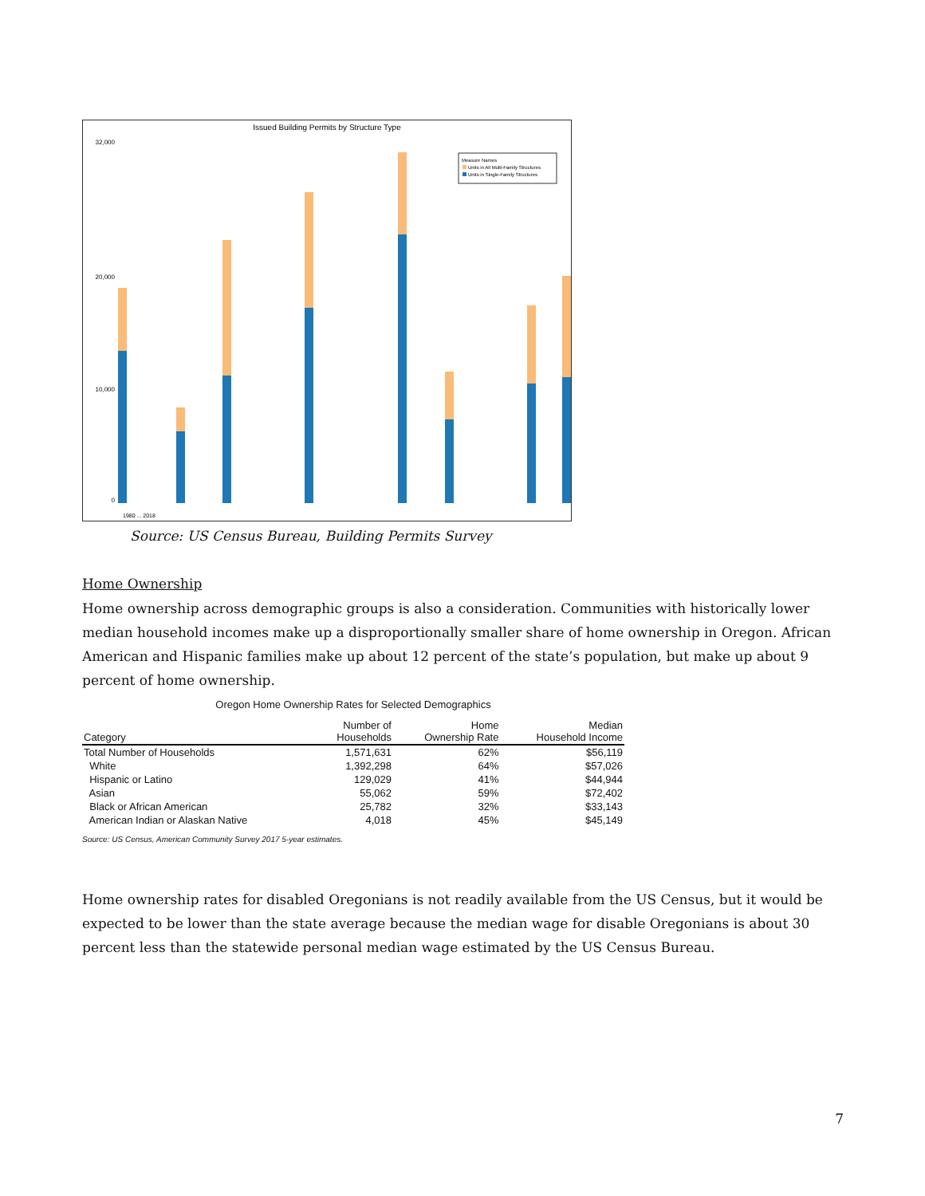Issued Building Permits by Structure Type
32,000
20,000
10,000
0
Measure Names
Units in All Multi-Family Structures
Units in Single-Family Structures
1980 ... 2018
Source: US Census Bureau, Building Permits Survey
Home Ownership
Home ownership across demographic groups is also a consideration. Communities with historically lower median household incomes make up a disproportionally smaller share of home ownership in Oregon. African American and Hispanic families make up about 12 percent of the state’s population, but make up about 9 percent of home ownership.
Oregon Home Ownership Rates for Selected Demographics
| Category | Number of Households | Home Ownership Rate | Median Household Income |
| --- | --- | --- | --- |
| Total Number of Households | 1,571,631 | 62% | $56,119 |
| White | 1,392,298 | 64% | $57,026 |
| Hispanic or Latino | 129,029 | 41% | $44,944 |
| Asian | 55,062 | 59% | $72,402 |
| Black or African American | 25,782 | 32% | $33,143 |
| American Indian or Alaskan Native | 4,018 | 45% | $45,149 |
Source: US Census, American Community Survey 2017 5-year estimates.
Home ownership rates for disabled Oregonians is not readily available from the US Census, but it would be expected to be lower than the state average because the median wage for disable Oregonians is about 30 percent less than the statewide personal median wage estimated by the US Census Bureau.
7